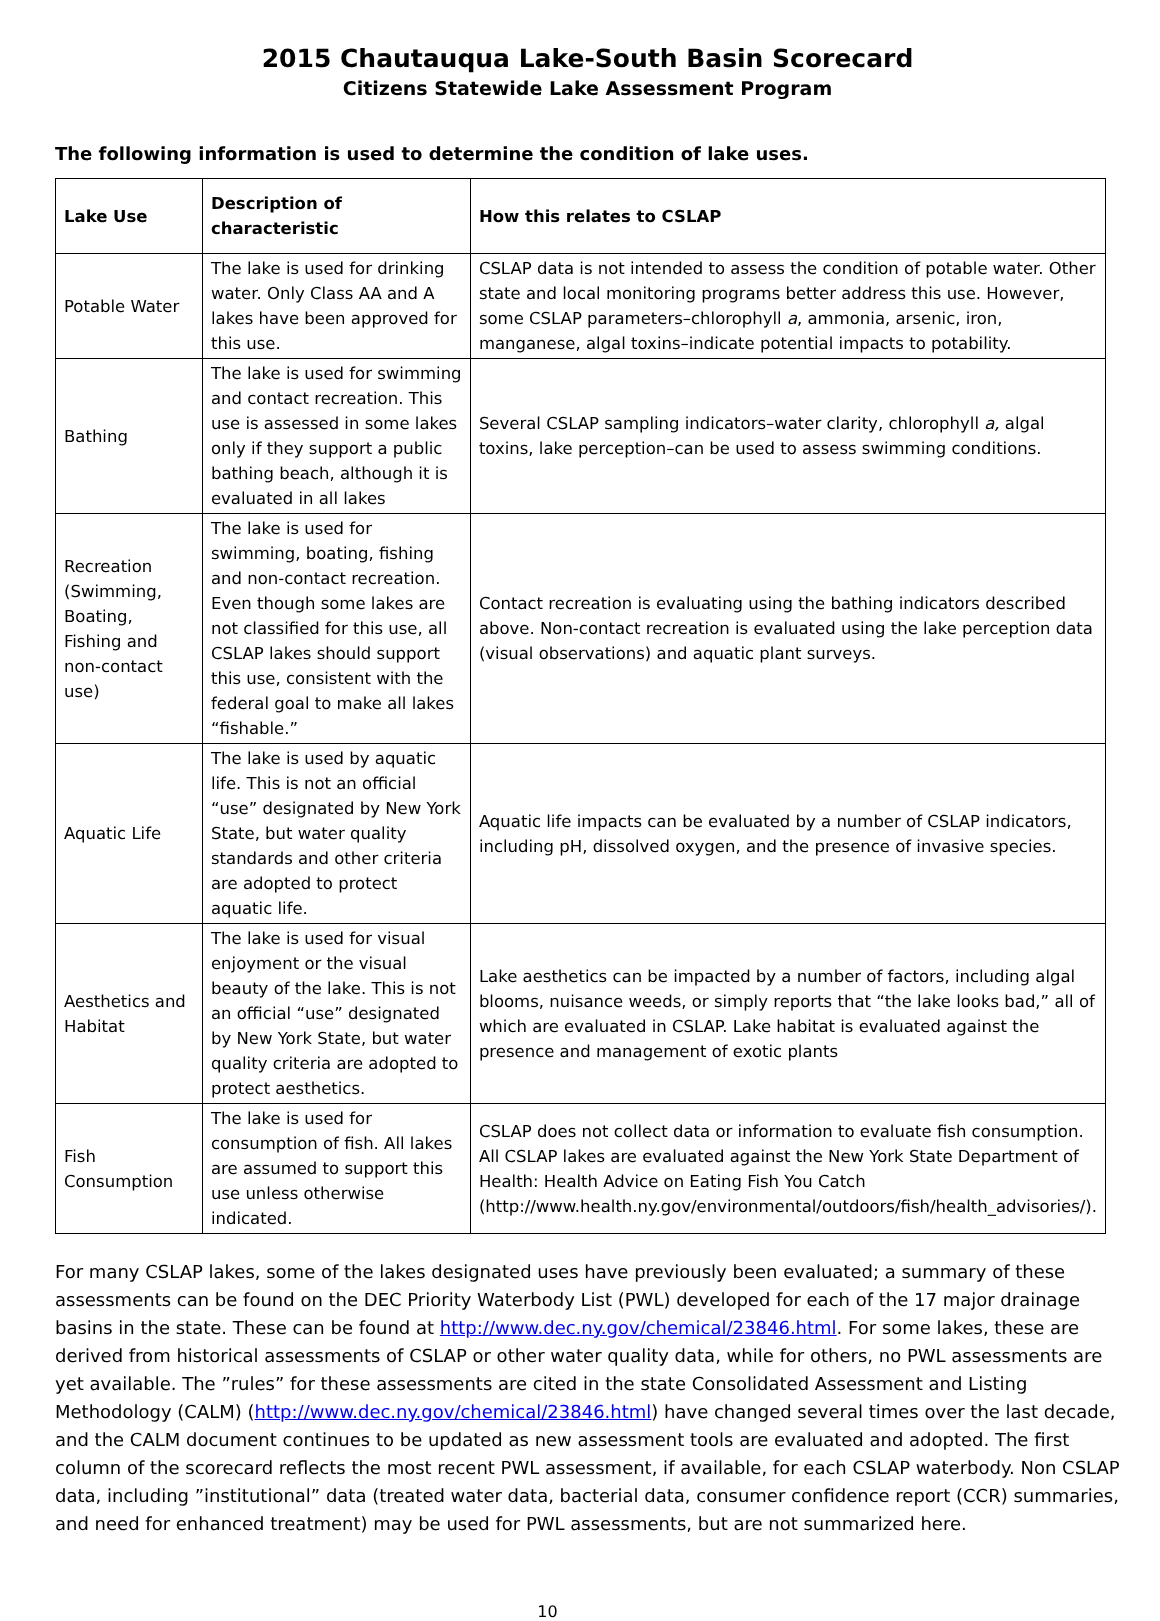2015 Chautauqua Lake-South Basin Scorecard
Citizens Statewide Lake Assessment Program
The following information is used to determine the condition of lake uses.
| Lake Use | Description of characteristic | How this relates to CSLAP |
| --- | --- | --- |
| Potable Water | The lake is used for drinking water. Only Class AA and A lakes have been approved for this use. | CSLAP data is not intended to assess the condition of potable water. Other state and local monitoring programs better address this use. However, some CSLAP parameters–chlorophyll a , ammonia, arsenic, iron, manganese, algal toxins–indicate potential impacts to potability. |
| Bathing | The lake is used for swimming and contact recreation. This use is assessed in some lakes only if they support a public bathing beach, although it is evaluated in all lakes | Several CSLAP sampling indicators–water clarity, chlorophyll a, algal toxins, lake perception–can be used to assess swimming conditions. |
| Recreation (Swimming, Boating, Fishing and non-contact use) | The lake is used for swimming, boating, fishing and non-contact recreation. Even though some lakes are not classified for this use, all CSLAP lakes should support this use, consistent with the federal goal to make all lakes “fishable.” | Contact recreation is evaluating using the bathing indicators described above. Non-contact recreation is evaluated using the lake perception data (visual observations) and aquatic plant surveys. |
| Aquatic Life | The lake is used by aquatic life. This is not an official “use” designated by New York State, but water quality standards and other criteria are adopted to protect aquatic life. | Aquatic life impacts can be evaluated by a number of CSLAP indicators, including pH, dissolved oxygen, and the presence of invasive species. |
| Aesthetics and Habitat | The lake is used for visual enjoyment or the visual beauty of the lake. This is not an official “use” designated by New York State, but water quality criteria are adopted to protect aesthetics. | Lake aesthetics can be impacted by a number of factors, including algal blooms, nuisance weeds, or simply reports that “the lake looks bad,” all of which are evaluated in CSLAP. Lake habitat is evaluated against the presence and management of exotic plants |
| Fish Consumption | The lake is used for consumption of fish. All lakes are assumed to support this use unless otherwise indicated. | CSLAP does not collect data or information to evaluate fish consumption. All CSLAP lakes are evaluated against the New York State Department of Health: Health Advice on Eating Fish You Catch (http://www.health.ny.gov/environmental/outdoors/fish/health_advisories/). |
For many CSLAP lakes, some of the lakes designated uses have previously been evaluated; a summary of these assessments can be found on the DEC Priority Waterbody List (PWL) developed for each of the 17 major drainage basins in the state. These can be found at http://www.dec.ny.gov/chemical/23846.html. For some lakes, these are derived from historical assessments of CSLAP or other water quality data, while for others, no PWL assessments are yet available. The ”rules” for these assessments are cited in the state Consolidated Assessment and Listing Methodology (CALM) (http://www.dec.ny.gov/chemical/23846.html) have changed several times over the last decade, and the CALM document continues to be updated as new assessment tools are evaluated and adopted. The first column of the scorecard reflects the most recent PWL assessment, if available, for each CSLAP waterbody. Non CSLAP data, including ”institutional” data (treated water data, bacterial data, consumer confidence report (CCR) summaries, and need for enhanced treatment) may be used for PWL assessments, but are not summarized here.
10